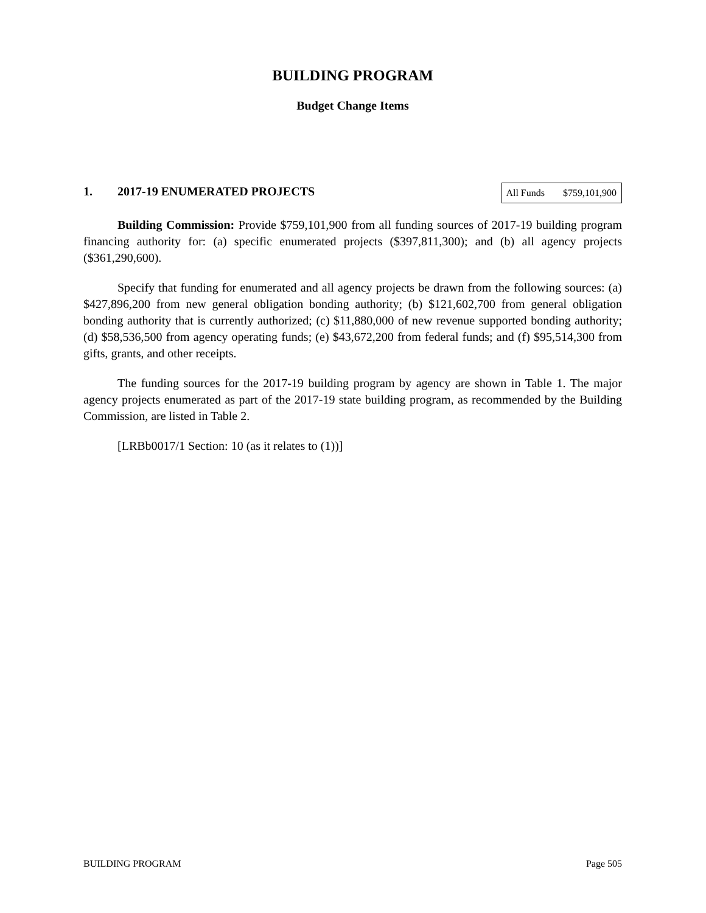BUILDING PROGRAM
Budget Change Items
1. 2017-19 ENUMERATED PROJECTS
| All Funds | $759,101,900 |
Building Commission: Provide $759,101,900 from all funding sources of 2017-19 building program financing authority for: (a) specific enumerated projects ($397,811,300); and (b) all agency projects ($361,290,600).
Specify that funding for enumerated and all agency projects be drawn from the following sources: (a) $427,896,200 from new general obligation bonding authority; (b) $121,602,700 from general obligation bonding authority that is currently authorized; (c) $11,880,000 of new revenue supported bonding authority; (d) $58,536,500 from agency operating funds; (e) $43,672,200 from federal funds; and (f) $95,514,300 from gifts, grants, and other receipts.
The funding sources for the 2017-19 building program by agency are shown in Table 1. The major agency projects enumerated as part of the 2017-19 state building program, as recommended by the Building Commission, are listed in Table 2.
[LRBb0017/1 Section: 10 (as it relates to (1))]
BUILDING PROGRAM Page 505